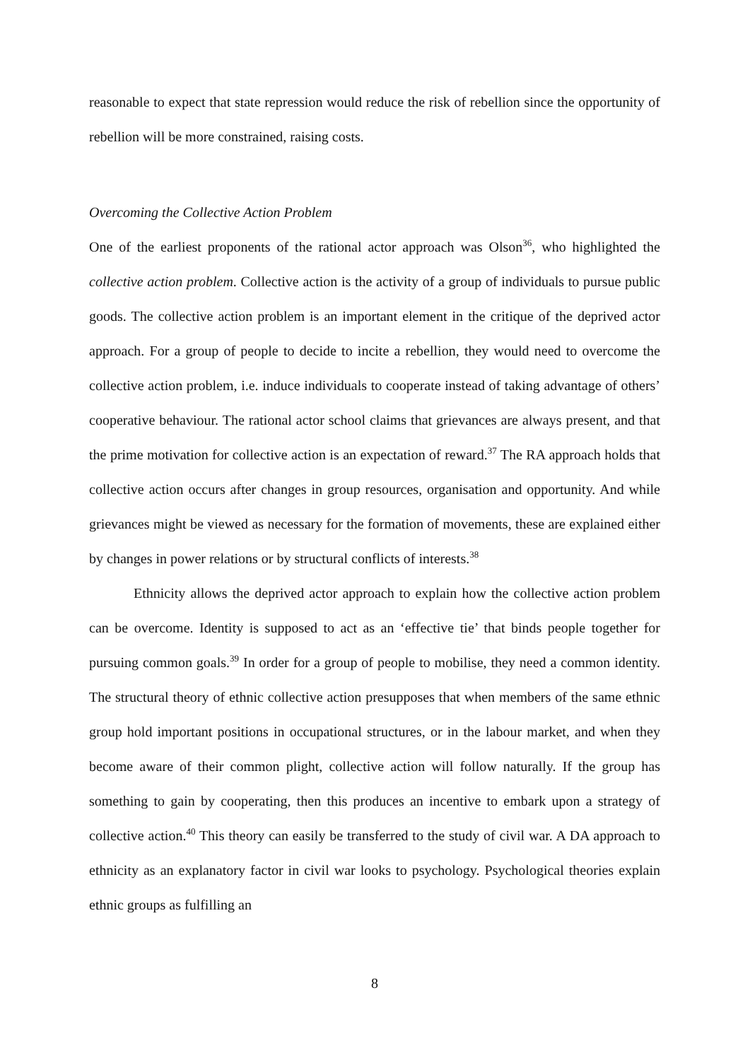reasonable to expect that state repression would reduce the risk of rebellion since the opportunity of rebellion will be more constrained, raising costs.
Overcoming the Collective Action Problem
One of the earliest proponents of the rational actor approach was Olson<sup>36</sup>, who highlighted the collective action problem. Collective action is the activity of a group of individuals to pursue public goods. The collective action problem is an important element in the critique of the deprived actor approach. For a group of people to decide to incite a rebellion, they would need to overcome the collective action problem, i.e. induce individuals to cooperate instead of taking advantage of others’ cooperative behaviour. The rational actor school claims that grievances are always present, and that the prime motivation for collective action is an expectation of reward.<sup>37</sup> The RA approach holds that collective action occurs after changes in group resources, organisation and opportunity. And while grievances might be viewed as necessary for the formation of movements, these are explained either by changes in power relations or by structural conflicts of interests.<sup>38</sup>
Ethnicity allows the deprived actor approach to explain how the collective action problem can be overcome. Identity is supposed to act as an ‘effective tie’ that binds people together for pursuing common goals.<sup>39</sup> In order for a group of people to mobilise, they need a common identity. The structural theory of ethnic collective action presupposes that when members of the same ethnic group hold important positions in occupational structures, or in the labour market, and when they become aware of their common plight, collective action will follow naturally. If the group has something to gain by cooperating, then this produces an incentive to embark upon a strategy of collective action.<sup>40</sup> This theory can easily be transferred to the study of civil war. A DA approach to ethnicity as an explanatory factor in civil war looks to psychology. Psychological theories explain ethnic groups as fulfilling an
8